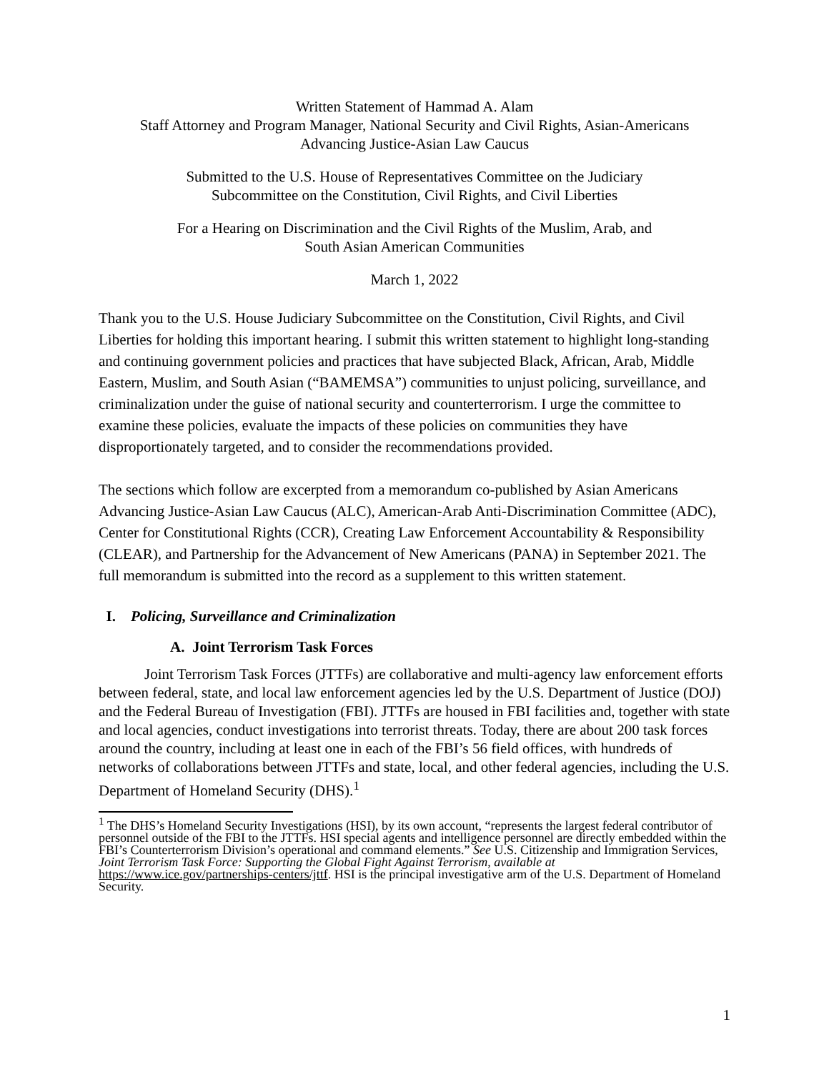Written Statement of Hammad A. Alam
Staff Attorney and Program Manager, National Security and Civil Rights, Asian-Americans
Advancing Justice-Asian Law Caucus
Submitted to the U.S. House of Representatives Committee on the Judiciary
Subcommittee on the Constitution, Civil Rights, and Civil Liberties
For a Hearing on Discrimination and the Civil Rights of the Muslim, Arab, and
South Asian American Communities
March 1, 2022
Thank you to the U.S. House Judiciary Subcommittee on the Constitution, Civil Rights, and Civil Liberties for holding this important hearing. I submit this written statement to highlight long-standing and continuing government policies and practices that have subjected Black, African, Arab, Middle Eastern, Muslim, and South Asian (“BAMEMSA”) communities to unjust policing, surveillance, and criminalization under the guise of national security and counterterrorism. I urge the committee to examine these policies, evaluate the impacts of these policies on communities they have disproportionately targeted, and to consider the recommendations provided.
The sections which follow are excerpted from a memorandum co-published by Asian Americans Advancing Justice-Asian Law Caucus (ALC), American-Arab Anti-Discrimination Committee (ADC), Center for Constitutional Rights (CCR), Creating Law Enforcement Accountability & Responsibility (CLEAR), and Partnership for the Advancement of New Americans (PANA) in September 2021. The full memorandum is submitted into the record as a supplement to this written statement.
I. Policing, Surveillance and Criminalization
A. Joint Terrorism Task Forces
Joint Terrorism Task Forces (JTTFs) are collaborative and multi-agency law enforcement efforts between federal, state, and local law enforcement agencies led by the U.S. Department of Justice (DOJ) and the Federal Bureau of Investigation (FBI). JTTFs are housed in FBI facilities and, together with state and local agencies, conduct investigations into terrorist threats. Today, there are about 200 task forces around the country, including at least one in each of the FBI’s 56 field offices, with hundreds of networks of collaborations between JTTFs and state, local, and other federal agencies, including the U.S. Department of Homeland Security (DHS).<sup>1</sup>
<sup>1</sup> The DHS’s Homeland Security Investigations (HSI), by its own account, “represents the largest federal contributor of personnel outside of the FBI to the JTTFs. HSI special agents and intelligence personnel are directly embedded within the FBI’s Counterterrorism Division’s operational and command elements.” See U.S. Citizenship and Immigration Services, Joint Terrorism Task Force: Supporting the Global Fight Against Terrorism, available at https://www.ice.gov/partnerships-centers/jttf. HSI is the principal investigative arm of the U.S. Department of Homeland Security.
1